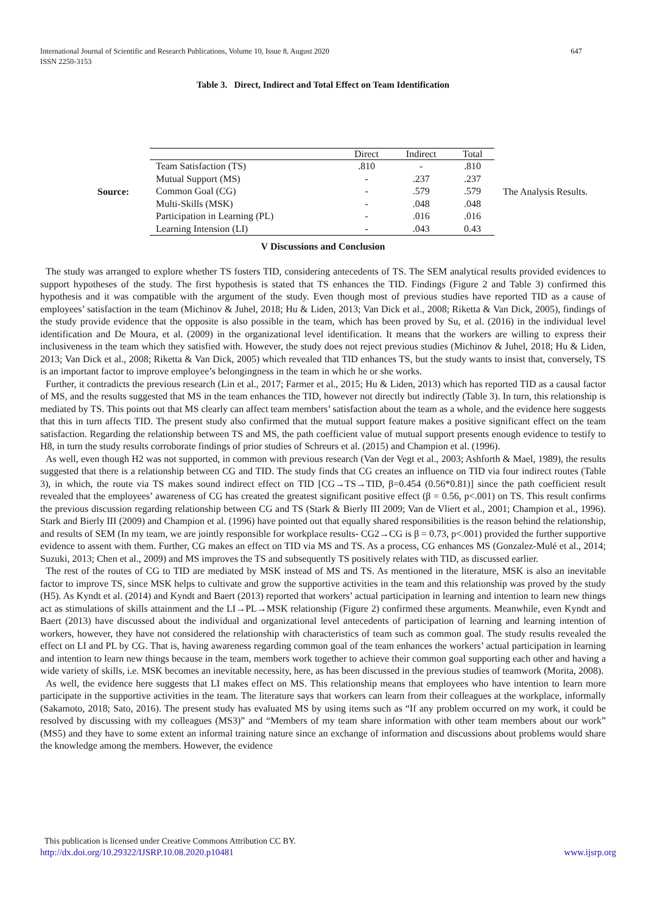International Journal of Scientific and Research Publications, Volume 10, Issue 8, August 2020
ISSN 2250-3153
647
Table 3. Direct, Indirect and Total Effect on Team Identification
Source:
| | Direct | Indirect | Total |
| --- | --- | --- | --- |
| Team Satisfaction (TS) | .810 | - | .810 |
| Mutual Support (MS) | - | .237 | .237 |
| Common Goal (CG) | - | .579 | .579 |
| Multi-Skills (MSK) | - | .048 | .048 |
| Participation in Learning (PL) | - | .016 | .016 |
| Learning Intension (LI) | - | .043 | 0.43 |
The Analysis Results.
V Discussions and Conclusion
The study was arranged to explore whether TS fosters TID, considering antecedents of TS. The SEM analytical results provided evidences to support hypotheses of the study. The first hypothesis is stated that TS enhances the TID. Findings (Figure 2 and Table 3) confirmed this hypothesis and it was compatible with the argument of the study. Even though most of previous studies have reported TID as a cause of employees’ satisfaction in the team (Michinov & Juhel, 2018; Hu & Liden, 2013; Van Dick et al., 2008; Riketta & Van Dick, 2005), findings of the study provide evidence that the opposite is also possible in the team, which has been proved by Su, et al. (2016) in the individual level identification and De Moura, et al. (2009) in the organizational level identification. It means that the workers are willing to express their inclusiveness in the team which they satisfied with. However, the study does not reject previous studies (Michinov & Juhel, 2018; Hu & Liden, 2013; Van Dick et al., 2008; Riketta & Van Dick, 2005) which revealed that TID enhances TS, but the study wants to insist that, conversely, TS is an important factor to improve employee’s belongingness in the team in which he or she works.
Further, it contradicts the previous research (Lin et al., 2017; Farmer et al., 2015; Hu & Liden, 2013) which has reported TID as a causal factor of MS, and the results suggested that MS in the team enhances the TID, however not directly but indirectly (Table 3). In turn, this relationship is mediated by TS. This points out that MS clearly can affect team members’ satisfaction about the team as a whole, and the evidence here suggests that this in turn affects TID. The present study also confirmed that the mutual support feature makes a positive significant effect on the team satisfaction. Regarding the relationship between TS and MS, the path coefficient value of mutual support presents enough evidence to testify to H8, in turn the study results corroborate findings of prior studies of Schreurs et al. (2015) and Champion et al. (1996).
As well, even though H2 was not supported, in common with previous research (Van der Vegt et al., 2003; Ashforth & Mael, 1989), the results suggested that there is a relationship between CG and TID. The study finds that CG creates an influence on TID via four indirect routes (Table 3), in which, the route via TS makes sound indirect effect on TID [CG→TS→TID, β=0.454 (0.56*0.81)] since the path coefficient result revealed that the employees’ awareness of CG has created the greatest significant positive effect (β = 0.56, p<.001) on TS. This result confirms the previous discussion regarding relationship between CG and TS (Stark & Bierly III 2009; Van de Vliert et al., 2001; Champion et al., 1996). Stark and Bierly III (2009) and Champion et al. (1996) have pointed out that equally shared responsibilities is the reason behind the relationship, and results of SEM (In my team, we are jointly responsible for workplace results- CG2→CG is β = 0.73, p<.001) provided the further supportive evidence to assent with them. Further, CG makes an effect on TID via MS and TS. As a process, CG enhances MS (Gonzalez-Mulé et al., 2014; Suzuki, 2013; Chen et al., 2009) and MS improves the TS and subsequently TS positively relates with TID, as discussed earlier.
The rest of the routes of CG to TID are mediated by MSK instead of MS and TS. As mentioned in the literature, MSK is also an inevitable factor to improve TS, since MSK helps to cultivate and grow the supportive activities in the team and this relationship was proved by the study (H5). As Kyndt et al. (2014) and Kyndt and Baert (2013) reported that workers’ actual participation in learning and intention to learn new things act as stimulations of skills attainment and the LI→PL→MSK relationship (Figure 2) confirmed these arguments. Meanwhile, even Kyndt and Baert (2013) have discussed about the individual and organizational level antecedents of participation of learning and learning intention of workers, however, they have not considered the relationship with characteristics of team such as common goal. The study results revealed the effect on LI and PL by CG. That is, having awareness regarding common goal of the team enhances the workers’ actual participation in learning and intention to learn new things because in the team, members work together to achieve their common goal supporting each other and having a wide variety of skills, i.e. MSK becomes an inevitable necessity, here, as has been discussed in the previous studies of teamwork (Morita, 2008).
As well, the evidence here suggests that LI makes effect on MS. This relationship means that employees who have intention to learn more participate in the supportive activities in the team. The literature says that workers can learn from their colleagues at the workplace, informally (Sakamoto, 2018; Sato, 2016). The present study has evaluated MS by using items such as “If any problem occurred on my work, it could be resolved by discussing with my colleagues (MS3)” and “Members of my team share information with other team members about our work” (MS5) and they have to some extent an informal training nature since an exchange of information and discussions about problems would share the knowledge among the members. However, the evidence
This publication is licensed under Creative Commons Attribution CC BY.
http://dx.doi.org/10.29322/IJSRP.10.08.2020.p10481 www.ijsrp.org